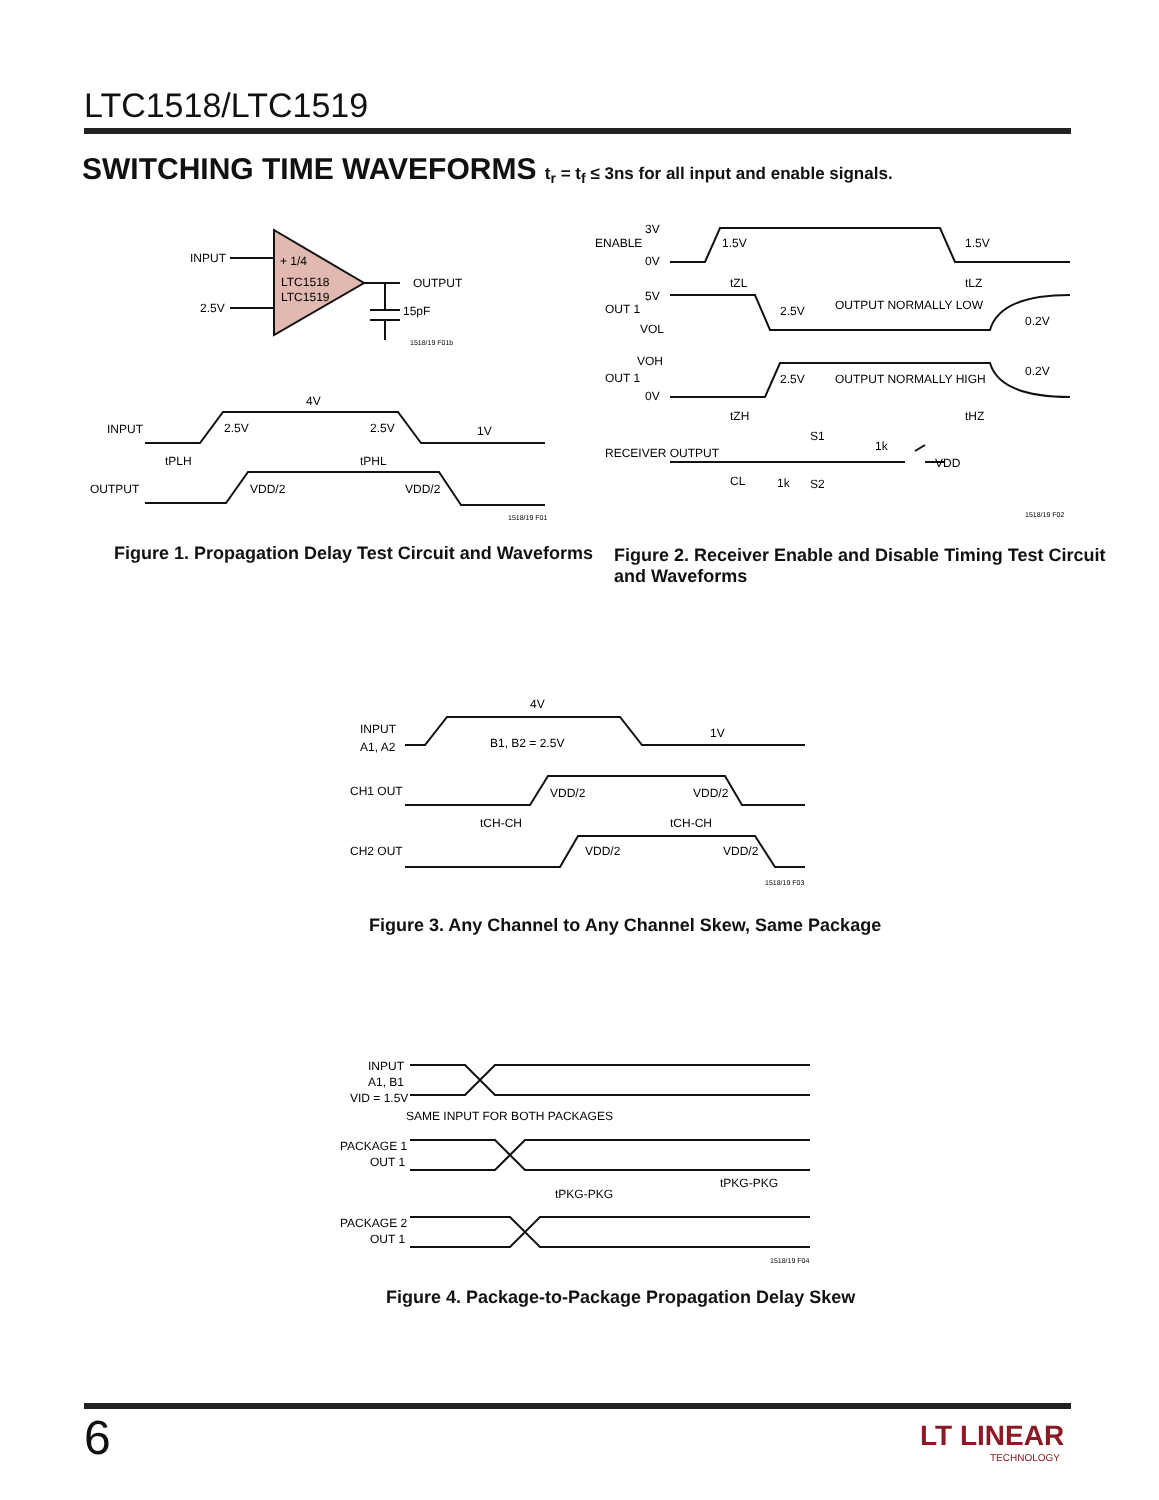LTC1518/LTC1519
SWITCHING TIME WAVEFORMS t<sub>r</sub> = t<sub>f</sub> ≤ 3ns for all input and enable signals.
INPUT
2.5V
+ 1/4
LTC1518
LTC1519
OUTPUT
15pF
1518/19 F01b
4V
INPUT
2.5V
2.5V
1V
tPLH
tPHL
OUTPUT
VDD/2
VDD/2
1518/19 F01
Figure 1. Propagation Delay Test Circuit and Waveforms
ENABLE
3V
0V
1.5V
1.5V
5V
OUT 1
VOL
2.5V
OUTPUT NORMALLY LOW
0.2V
VOH
OUT 1
0V
2.5V
OUTPUT NORMALLY HIGH
0.2V
tZL
tLZ
tZH
tHZ
RECEIVER OUTPUT
S1
1k
VDD
CL
1k
S2
1518/19 F02
Figure 2. Receiver Enable and Disable Timing Test Circuit
and Waveforms
4V
INPUT
A1, A2
B1, B2 = 2.5V
1V
CH1 OUT
VDD/2
VDD/2
tCH-CH
tCH-CH
CH2 OUT
VDD/2
VDD/2
1518/19 F03
Figure 3. Any Channel to Any Channel Skew, Same Package
INPUT
A1, B1
VID = 1.5V
SAME INPUT FOR BOTH PACKAGES
PACKAGE 1
OUT 1
tPKG-PKG
tPKG-PKG
PACKAGE 2
OUT 1
1518/19 F04
Figure 4. Package-to-Package Propagation Delay Skew
6
LT LINEAR
TECHNOLOGY